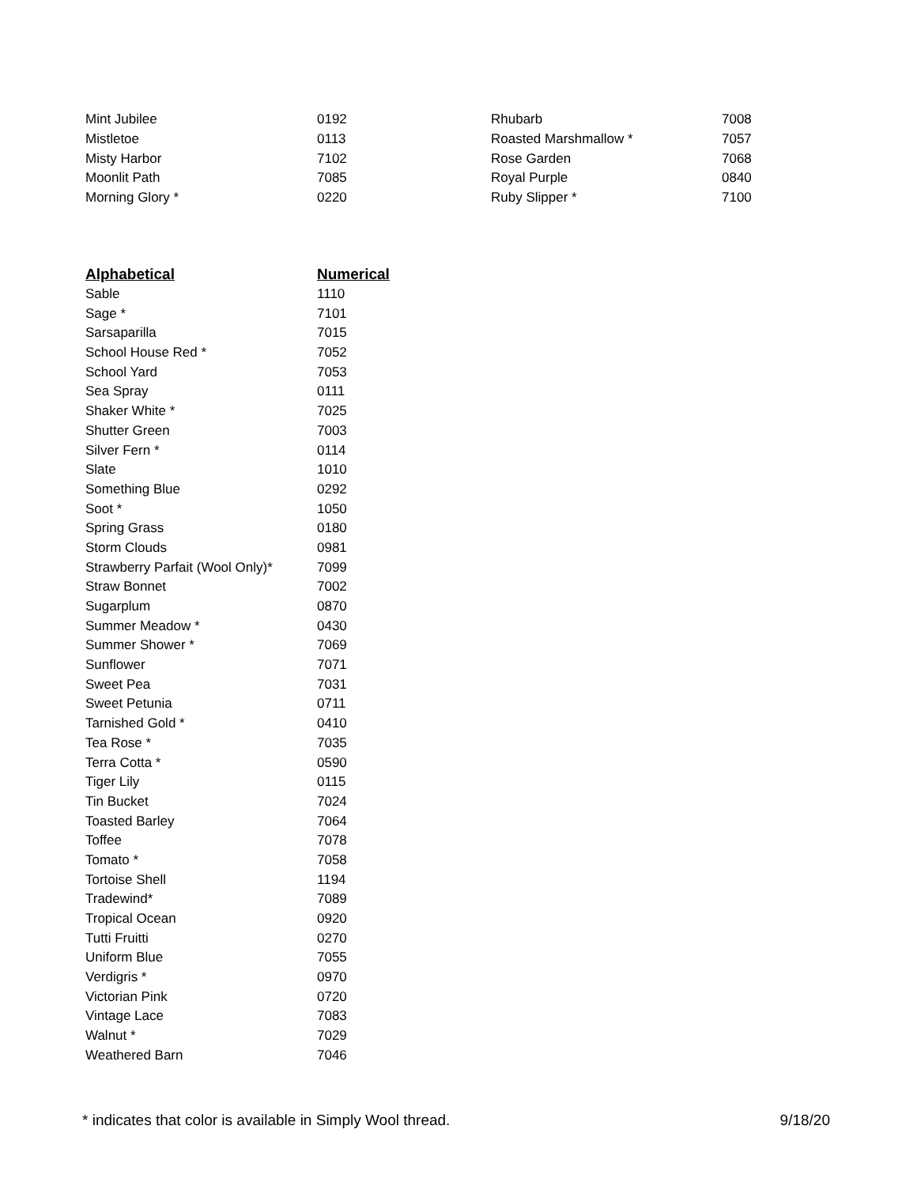| Mint Jubilee | 0192 | Rhubarb | 7008 |
| Mistletoe | 0113 | Roasted Marshmallow * | 7057 |
| Misty Harbor | 7102 | Rose Garden | 7068 |
| Moonlit Path | 7085 | Royal Purple | 0840 |
| Morning Glory * | 0220 | Ruby Slipper * | 7100 |
| Alphabetical | Numerical |
| --- | --- |
| Sable | 1110 |
| Sage * | 7101 |
| Sarsaparilla | 7015 |
| School House Red * | 7052 |
| School Yard | 7053 |
| Sea Spray | 0111 |
| Shaker White * | 7025 |
| Shutter Green | 7003 |
| Silver Fern * | 0114 |
| Slate | 1010 |
| Something Blue | 0292 |
| Soot * | 1050 |
| Spring Grass | 0180 |
| Storm Clouds | 0981 |
| Strawberry Parfait (Wool Only)* | 7099 |
| Straw Bonnet | 7002 |
| Sugarplum | 0870 |
| Summer Meadow * | 0430 |
| Summer Shower * | 7069 |
| Sunflower | 7071 |
| Sweet Pea | 7031 |
| Sweet Petunia | 0711 |
| Tarnished Gold * | 0410 |
| Tea Rose * | 7035 |
| Terra Cotta * | 0590 |
| Tiger Lily | 0115 |
| Tin Bucket | 7024 |
| Toasted Barley | 7064 |
| Toffee | 7078 |
| Tomato * | 7058 |
| Tortoise Shell | 1194 |
| Tradewind* | 7089 |
| Tropical Ocean | 0920 |
| Tutti Fruitti | 0270 |
| Uniform Blue | 7055 |
| Verdigris * | 0970 |
| Victorian Pink | 0720 |
| Vintage Lace | 7083 |
| Walnut * | 7029 |
| Weathered Barn | 7046 |
* indicates that color is available in Simply Wool thread. 9/18/20